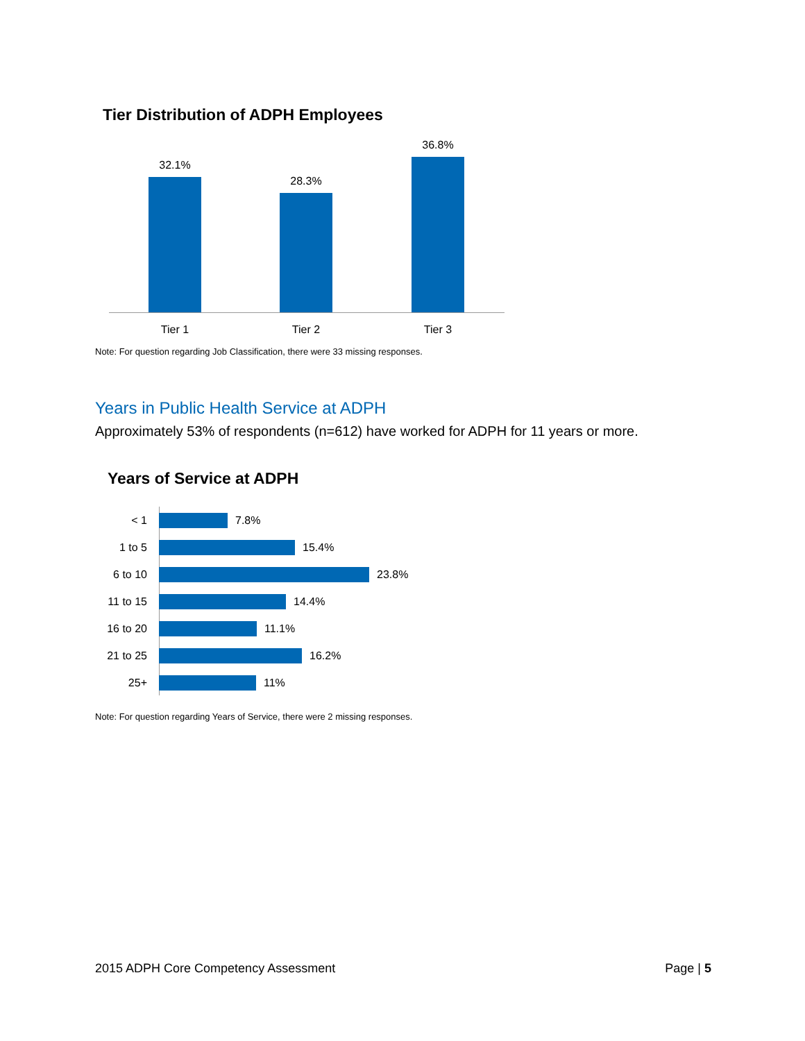Tier Distribution of ADPH Employees
32.1% 28.3% 36.8%
Tier 1 Tier 2 Tier 3
Note: For question regarding Job Classification, there were 33 missing responses.
Years in Public Health Service at ADPH
Approximately 53% of respondents (n=612) have worked for ADPH for 11 years or more.
Years of Service at ADPH
< 1 7.8%
1 to 5 15.4%
6 to 10 23.8%
11 to 15 14.4%
16 to 20 11.1%
21 to 25 16.2%
25+ 11%
Note: For question regarding Years of Service, there were 2 missing responses.
2015 ADPH Core Competency Assessment Page | 5